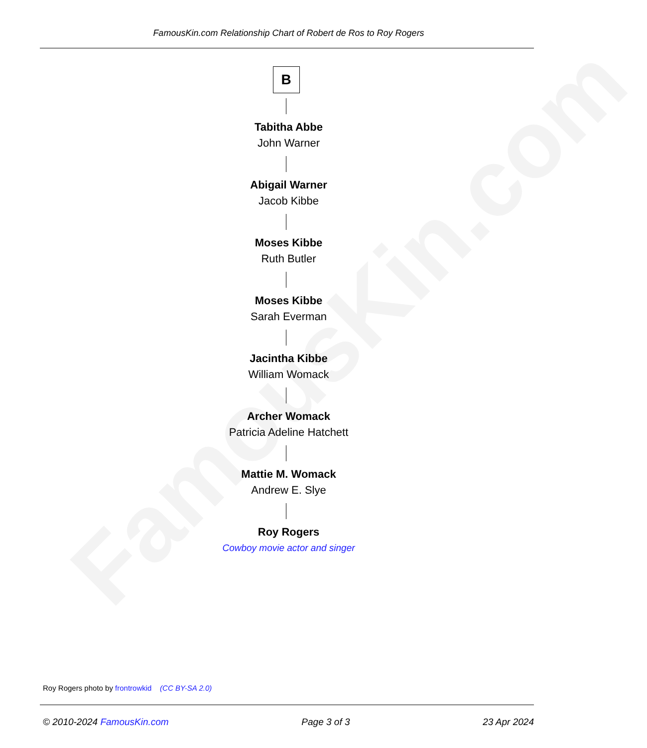FamousKin.com
FamousKin.com Relationship Chart of Robert de Ros to Roy Rogers
B
Tabitha Abbe
John Warner
Abigail Warner
Jacob Kibbe
Moses Kibbe
Ruth Butler
Moses Kibbe
Sarah Everman
Jacintha Kibbe
William Womack
Archer Womack
Patricia Adeline Hatchett
Mattie M. Womack
Andrew E. Slye
Roy Rogers
Cowboy movie actor and singer
Roy Rogers photo by frontrowkid (CC BY-SA 2.0)
© 2010-2024 FamousKin.com Page 3 of 3 23 Apr 2024